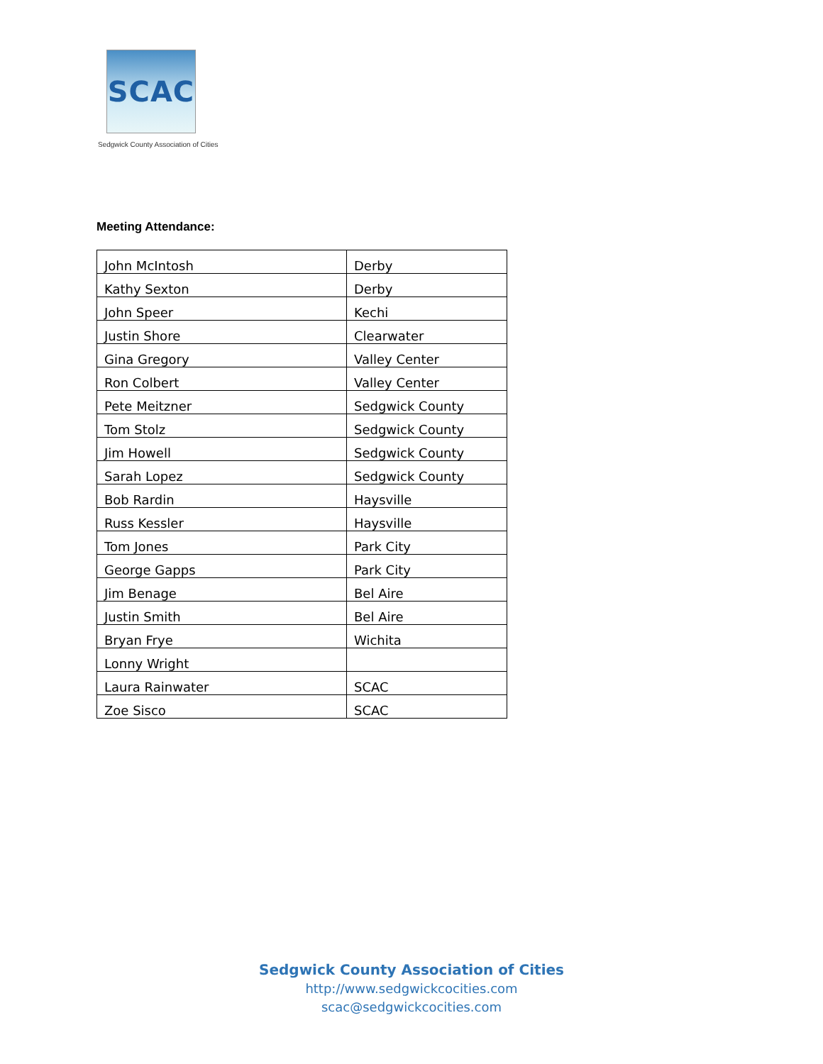SCAC
Sedgwick County Association of Cities
Meeting Attendance:
| John McIntosh | Derby |
| Kathy Sexton | Derby |
| John Speer | Kechi |
| Justin Shore | Clearwater |
| Gina Gregory | Valley Center |
| Ron Colbert | Valley Center |
| Pete Meitzner | Sedgwick County |
| Tom Stolz | Sedgwick County |
| Jim Howell | Sedgwick County |
| Sarah Lopez | Sedgwick County |
| Bob Rardin | Haysville |
| Russ Kessler | Haysville |
| Tom Jones | Park City |
| George Gapps | Park City |
| Jim Benage | Bel Aire |
| Justin Smith | Bel Aire |
| Bryan Frye | Wichita |
| Lonny Wright | |
| Laura Rainwater | SCAC |
| Zoe Sisco | SCAC |
Sedgwick County Association of Cities
http://www.sedgwickcocities.com
scac@sedgwickcocities.com